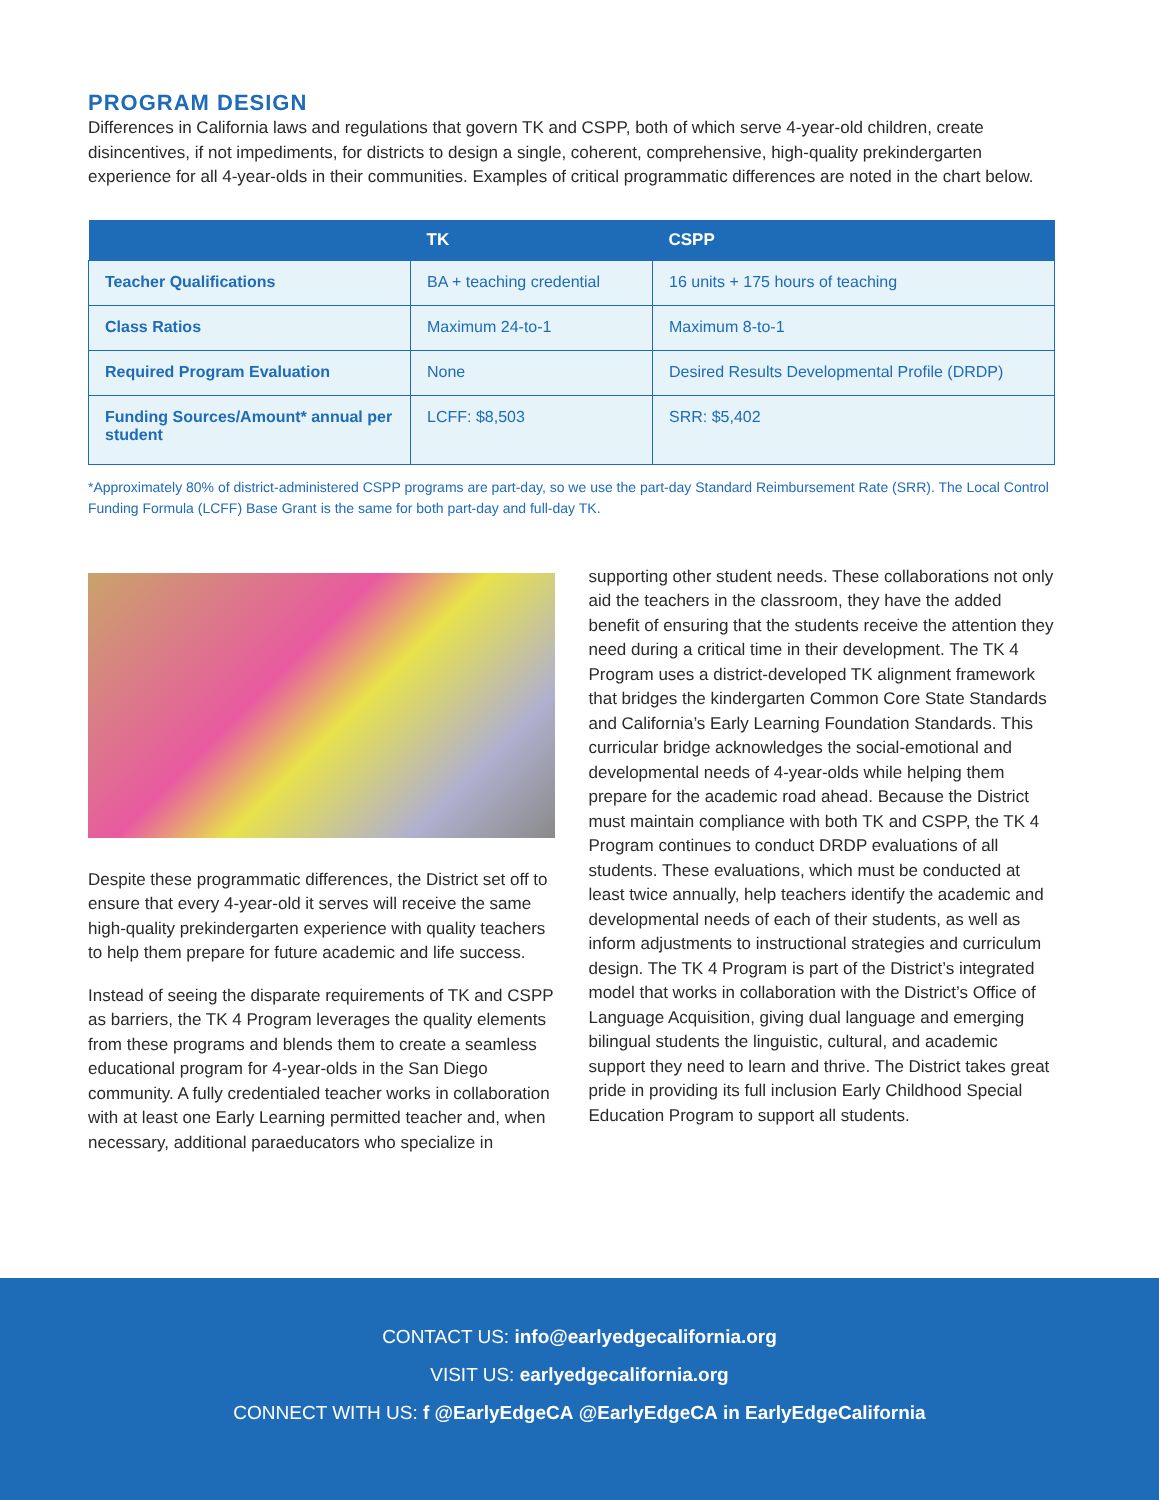PROGRAM DESIGN
Differences in California laws and regulations that govern TK and CSPP, both of which serve 4-year-old children, create disincentives, if not impediments, for districts to design a single, coherent, comprehensive, high-quality prekindergarten experience for all 4-year-olds in their communities. Examples of critical programmatic differences are noted in the chart below.
| | TK | CSPP |
| --- | --- | --- |
| Teacher Qualifications | BA + teaching credential | 16 units + 175 hours of teaching |
| Class Ratios | Maximum 24-to-1 | Maximum 8-to-1 |
| Required Program Evaluation | None | Desired Results Developmental Profile (DRDP) |
| Funding Sources/Amount* annual per student | LCFF: $8,503 | SRR: $5,402 |
*Approximately 80% of district-administered CSPP programs are part-day, so we use the part-day Standard Reimbursement Rate (SRR). The Local Control Funding Formula (LCFF) Base Grant is the same for both part-day and full-day TK.
Despite these programmatic differences, the District set off to ensure that every 4-year-old it serves will receive the same high-quality prekindergarten experience with quality teachers to help them prepare for future academic and life success.
Instead of seeing the disparate requirements of TK and CSPP as barriers, the TK 4 Program leverages the quality elements from these programs and blends them to create a seamless educational program for 4-year-olds in the San Diego community. A fully credentialed teacher works in collaboration with at least one Early Learning permitted teacher and, when necessary, additional paraeducators who specialize in
supporting other student needs. These collaborations not only aid the teachers in the classroom, they have the added benefit of ensuring that the students receive the attention they need during a critical time in their development. The TK 4 Program uses a district-developed TK alignment framework that bridges the kindergarten Common Core State Standards and California’s Early Learning Foundation Standards. This curricular bridge acknowledges the social-emotional and developmental needs of 4-year-olds while helping them prepare for the academic road ahead. Because the District must maintain compliance with both TK and CSPP, the TK 4 Program continues to conduct DRDP evaluations of all students. These evaluations, which must be conducted at least twice annually, help teachers identify the academic and developmental needs of each of their students, as well as inform adjustments to instructional strategies and curriculum design. The TK 4 Program is part of the District’s integrated model that works in collaboration with the District’s Office of Language Acquisition, giving dual language and emerging bilingual students the linguistic, cultural, and academic support they need to learn and thrive. The District takes great pride in providing its full inclusion Early Childhood Special Education Program to support all students.
CONTACT US: info@earlyedgecalifornia.org
VISIT US: earlyedgecalifornia.org
CONNECT WITH US: f @EarlyEdgeCA @EarlyEdgeCA in EarlyEdgeCalifornia